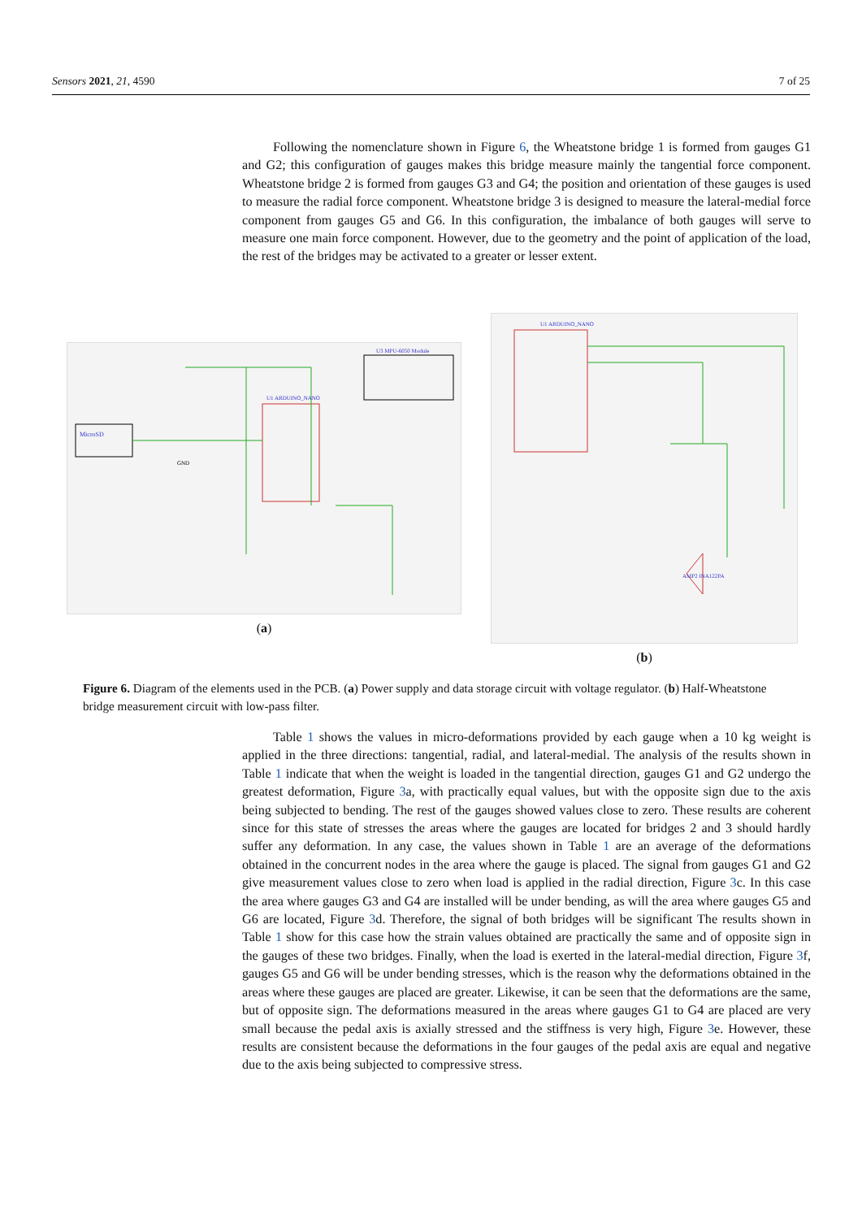Sensors 2021, 21, 4590 7 of 25
Following the nomenclature shown in Figure 6, the Wheatstone bridge 1 is formed from gauges G1 and G2; this configuration of gauges makes this bridge measure mainly the tangential force component. Wheatstone bridge 2 is formed from gauges G3 and G4; the position and orientation of these gauges is used to measure the radial force component. Wheatstone bridge 3 is designed to measure the lateral-medial force component from gauges G5 and G6. In this configuration, the imbalance of both gauges will serve to measure one main force component. However, due to the geometry and the point of application of the load, the rest of the bridges may be activated to a greater or lesser extent.
MicroSD
U1 ARDUINO_NANO
U3 MPU-6050 Module
GND
(a)
U1 ARDUINO_NANO
AMP2 INA122PA
(b)
Figure 6. Diagram of the elements used in the PCB. (a) Power supply and data storage circuit with voltage regulator. (b) Half-Wheatstone bridge measurement circuit with low-pass filter.
Table 1 shows the values in micro-deformations provided by each gauge when a 10 kg weight is applied in the three directions: tangential, radial, and lateral-medial. The analysis of the results shown in Table 1 indicate that when the weight is loaded in the tangential direction, gauges G1 and G2 undergo the greatest deformation, Figure 3a, with practically equal values, but with the opposite sign due to the axis being subjected to bending. The rest of the gauges showed values close to zero. These results are coherent since for this state of stresses the areas where the gauges are located for bridges 2 and 3 should hardly suffer any deformation. In any case, the values shown in Table 1 are an average of the deformations obtained in the concurrent nodes in the area where the gauge is placed. The signal from gauges G1 and G2 give measurement values close to zero when load is applied in the radial direction, Figure 3c. In this case the area where gauges G3 and G4 are installed will be under bending, as will the area where gauges G5 and G6 are located, Figure 3d. Therefore, the signal of both bridges will be significant The results shown in Table 1 show for this case how the strain values obtained are practically the same and of opposite sign in the gauges of these two bridges. Finally, when the load is exerted in the lateral-medial direction, Figure 3f, gauges G5 and G6 will be under bending stresses, which is the reason why the deformations obtained in the areas where these gauges are placed are greater. Likewise, it can be seen that the deformations are the same, but of opposite sign. The deformations measured in the areas where gauges G1 to G4 are placed are very small because the pedal axis is axially stressed and the stiffness is very high, Figure 3e. However, these results are consistent because the deformations in the four gauges of the pedal axis are equal and negative due to the axis being subjected to compressive stress.